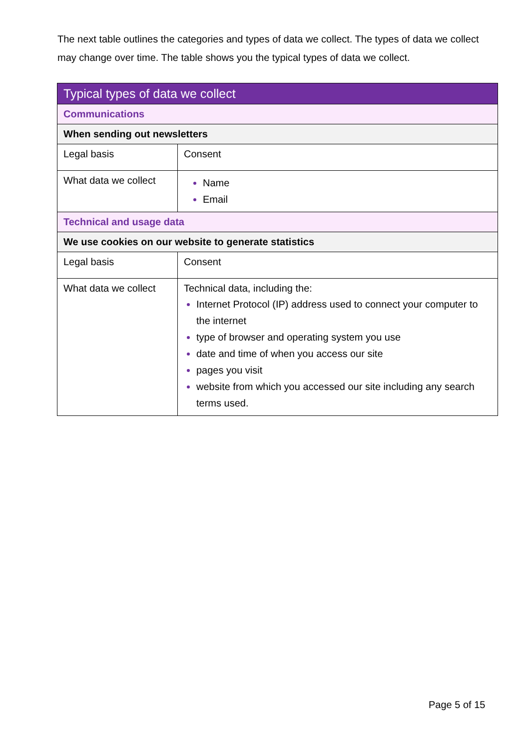The next table outlines the categories and types of data we collect. The types of data we collect may change over time. The table shows you the typical types of data we collect.
| Typical types of data we collect | |
| --- | --- |
| Communications | |
| When sending out newsletters | |
| Legal basis | Consent |
| What data we collect | Name Email |
| Technical and usage data | |
| We use cookies on our website to generate statistics | |
| Legal basis | Consent |
| What data we collect | Technical data, including the: Internet Protocol (IP) address used to connect your computer to the internet type of browser and operating system you use date and time of when you access our site pages you visit website from which you accessed our site including any search terms used. |
Page 5 of 15